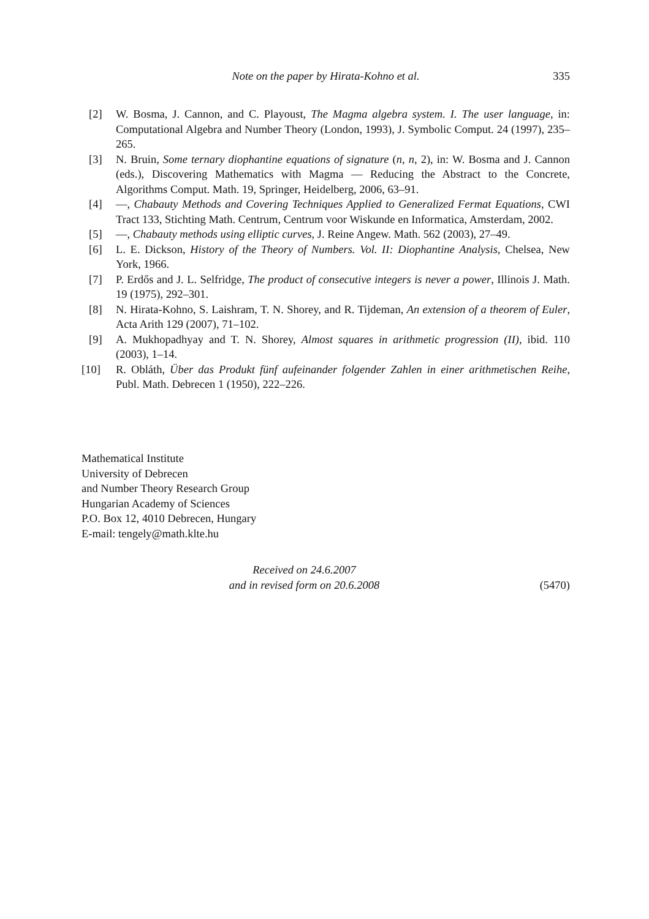Note on the paper by Hirata-Kohno et al.
335
[2] W. Bosma, J. Cannon, and C. Playoust, The Magma algebra system. I. The user language, in: Computational Algebra and Number Theory (London, 1993), J. Symbolic Comput. 24 (1997), 235–265.
[3] N. Bruin, Some ternary diophantine equations of signature (n, n, 2), in: W. Bosma and J. Cannon (eds.), Discovering Mathematics with Magma — Reducing the Abstract to the Concrete, Algorithms Comput. Math. 19, Springer, Heidelberg, 2006, 63–91.
[4] —, Chabauty Methods and Covering Techniques Applied to Generalized Fermat Equations, CWI Tract 133, Stichting Math. Centrum, Centrum voor Wiskunde en Informatica, Amsterdam, 2002.
[5] —, Chabauty methods using elliptic curves, J. Reine Angew. Math. 562 (2003), 27–49.
[6] L. E. Dickson, History of the Theory of Numbers. Vol. II: Diophantine Analysis, Chelsea, New York, 1966.
[7] P. Erdős and J. L. Selfridge, The product of consecutive integers is never a power, Illinois J. Math. 19 (1975), 292–301.
[8] N. Hirata-Kohno, S. Laishram, T. N. Shorey, and R. Tijdeman, An extension of a theorem of Euler, Acta Arith 129 (2007), 71–102.
[9] A. Mukhopadhyay and T. N. Shorey, Almost squares in arithmetic progression (II), ibid. 110 (2003), 1–14.
[10] R. Obláth, Über das Produkt fünf aufeinander folgender Zahlen in einer arithmetischen Reihe, Publ. Math. Debrecen 1 (1950), 222–226.
Mathematical Institute
University of Debrecen
and Number Theory Research Group
Hungarian Academy of Sciences
P.O. Box 12, 4010 Debrecen, Hungary
E-mail: tengely@math.klte.hu
Received on 24.6.2007
and in revised form on 20.6.2008
(5470)